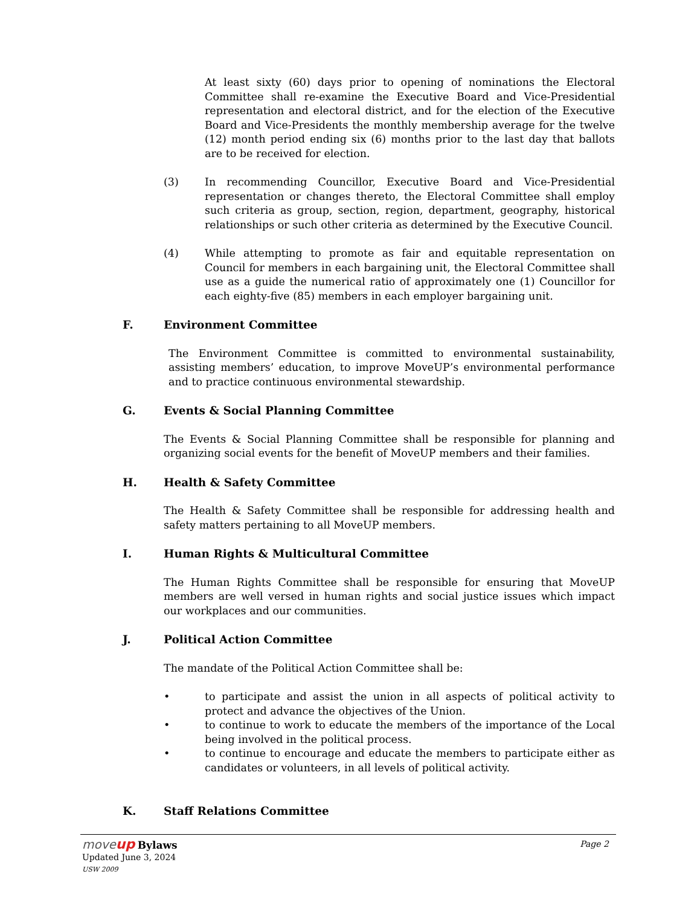At least sixty (60) days prior to opening of nominations the Electoral Committee shall re-examine the Executive Board and Vice-Presidential representation and electoral district, and for the election of the Executive Board and Vice-Presidents the monthly membership average for the twelve (12) month period ending six (6) months prior to the last day that ballots are to be received for election.
(3) In recommending Councillor, Executive Board and Vice-Presidential representation or changes thereto, the Electoral Committee shall employ such criteria as group, section, region, department, geography, historical relationships or such other criteria as determined by the Executive Council.
(4) While attempting to promote as fair and equitable representation on Council for members in each bargaining unit, the Electoral Committee shall use as a guide the numerical ratio of approximately one (1) Councillor for each eighty-five (85) members in each employer bargaining unit.
F. Environment Committee
The Environment Committee is committed to environmental sustainability, assisting members’ education, to improve MoveUP’s environmental performance and to practice continuous environmental stewardship.
G. Events & Social Planning Committee
The Events & Social Planning Committee shall be responsible for planning and organizing social events for the benefit of MoveUP members and their families.
H. Health & Safety Committee
The Health & Safety Committee shall be responsible for addressing health and safety matters pertaining to all MoveUP members.
I. Human Rights & Multicultural Committee
The Human Rights Committee shall be responsible for ensuring that MoveUP members are well versed in human rights and social justice issues which impact our workplaces and our communities.
J. Political Action Committee
The mandate of the Political Action Committee shall be:
• to participate and assist the union in all aspects of political activity to protect and advance the objectives of the Union.
• to continue to work to educate the members of the importance of the Local being involved in the political process.
• to continue to encourage and educate the members to participate either as candidates or volunteers, in all levels of political activity.
K. Staff Relations Committee
move up Bylaws
Updated June 3, 2024
USW 2009
Page 2